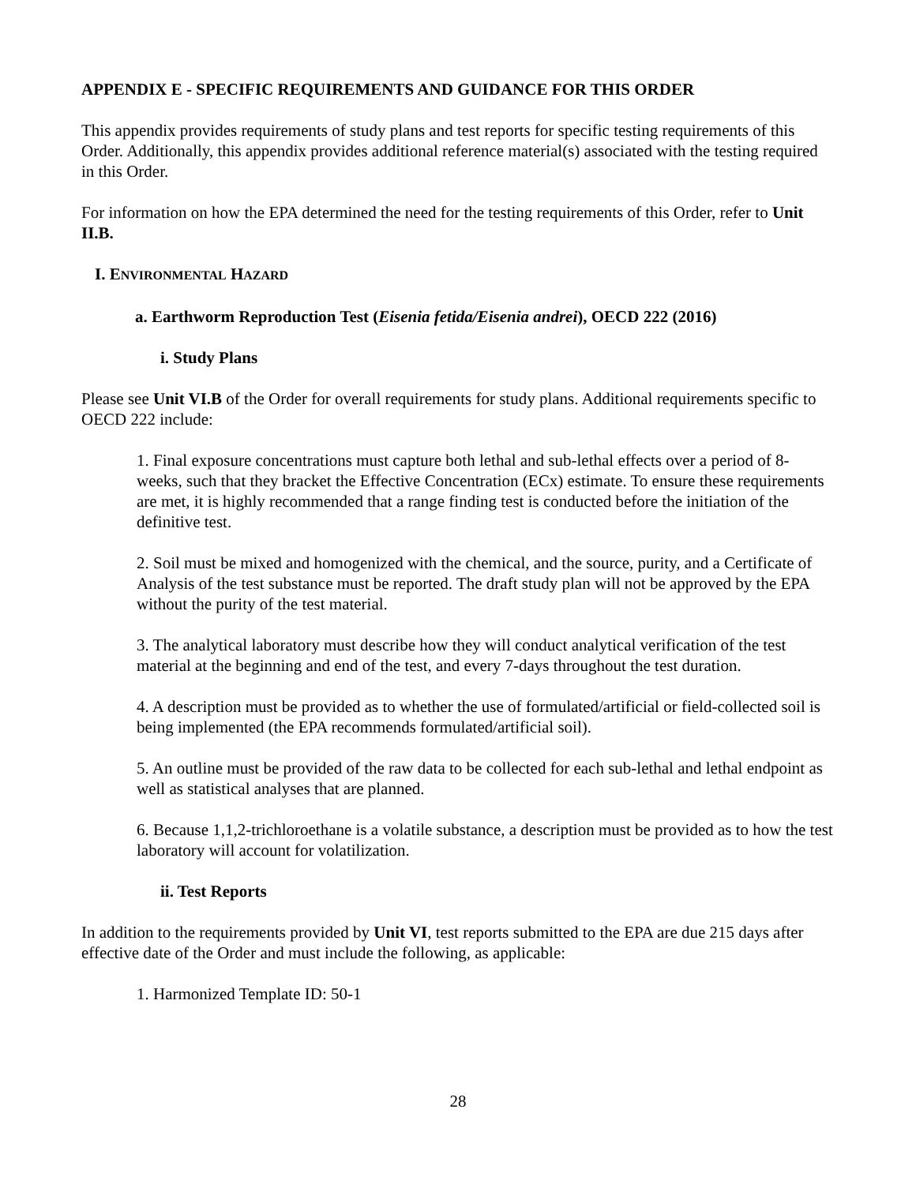APPENDIX E - SPECIFIC REQUIREMENTS AND GUIDANCE FOR THIS ORDER
This appendix provides requirements of study plans and test reports for specific testing requirements of this Order. Additionally, this appendix provides additional reference material(s) associated with the testing required in this Order.
For information on how the EPA determined the need for the testing requirements of this Order, refer to Unit II.B.
I. ENVIRONMENTAL HAZARD
a. Earthworm Reproduction Test (Eisenia fetida/Eisenia andrei), OECD 222 (2016)
i. Study Plans
Please see Unit VI.B of the Order for overall requirements for study plans. Additional requirements specific to OECD 222 include:
1. Final exposure concentrations must capture both lethal and sub-lethal effects over a period of 8-weeks, such that they bracket the Effective Concentration (ECx) estimate. To ensure these requirements are met, it is highly recommended that a range finding test is conducted before the initiation of the definitive test.
2. Soil must be mixed and homogenized with the chemical, and the source, purity, and a Certificate of Analysis of the test substance must be reported. The draft study plan will not be approved by the EPA without the purity of the test material.
3. The analytical laboratory must describe how they will conduct analytical verification of the test material at the beginning and end of the test, and every 7-days throughout the test duration.
4. A description must be provided as to whether the use of formulated/artificial or field-collected soil is being implemented (the EPA recommends formulated/artificial soil).
5. An outline must be provided of the raw data to be collected for each sub-lethal and lethal endpoint as well as statistical analyses that are planned.
6. Because 1,1,2-trichloroethane is a volatile substance, a description must be provided as to how the test laboratory will account for volatilization.
ii. Test Reports
In addition to the requirements provided by Unit VI, test reports submitted to the EPA are due 215 days after effective date of the Order and must include the following, as applicable:
1. Harmonized Template ID: 50-1
28